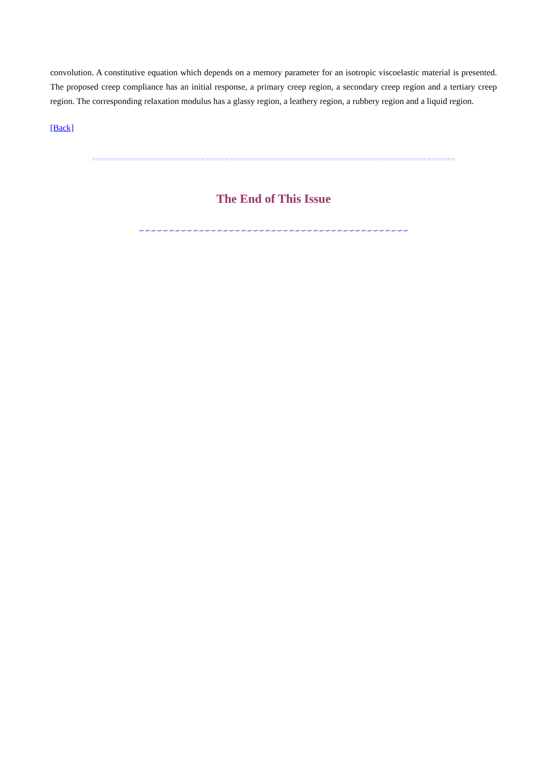convolution. A constitutive equation which depends on a memory parameter for an isotropic viscoelastic material is presented. The proposed creep compliance has an initial response, a primary creep region, a secondary creep region and a tertiary creep region. The corresponding relaxation modulus has a glassy region, a leathery region, a rubbery region and a liquid region.
[Back]
==========================================================================================
The End of This Issue
∽∽∽∽∽∽∽∽∽∽∽∽∽∽∽∽∽∽∽∽∽∽∽∽∽∽∽∽∽∽∽∽∽∽∽∽∽∽∽∽∽∽∽∽∽